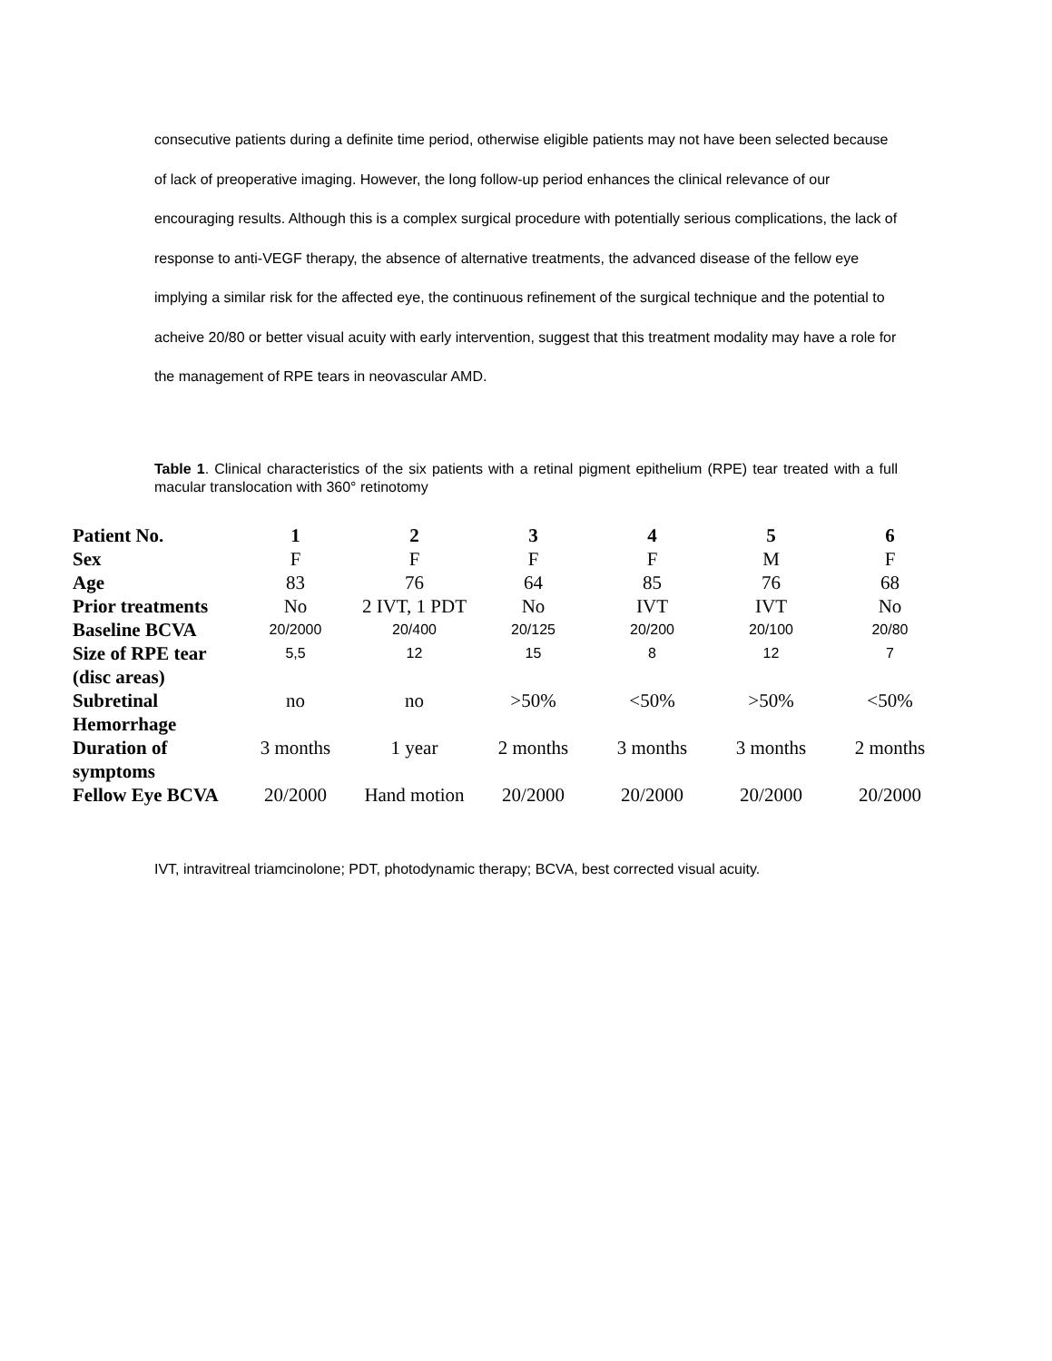consecutive patients during a definite time period, otherwise eligible patients may not have been selected because of lack of preoperative imaging. However, the long follow-up period enhances the clinical relevance of our encouraging results. Although this is a complex surgical procedure with potentially serious complications, the lack of response to anti-VEGF therapy, the absence of alternative treatments, the advanced disease of the fellow eye implying a similar risk for the affected eye, the continuous refinement of the surgical technique and the potential to acheive 20/80 or better visual acuity with early intervention, suggest that this treatment modality may have a role for the management of RPE tears in neovascular AMD.
Table 1. Clinical characteristics of the six patients with a retinal pigment epithelium (RPE) tear treated with a full macular translocation with 360° retinotomy
| Patient No. | 1 | 2 | 3 | 4 | 5 | 6 |
| Sex | F | F | F | F | M | F |
| Age | 83 | 76 | 64 | 85 | 76 | 68 |
| Prior treatments | No | 2 IVT, 1 PDT | No | IVT | IVT | No |
| Baseline BCVA | 20/2000 | 20/400 | 20/125 | 20/200 | 20/100 | 20/80 |
| Size of RPE tear (disc areas) | 5,5 | 12 | 15 | 8 | 12 | 7 |
| Subretinal Hemorrhage | no | no | >50% | <50% | >50% | <50% |
| Duration of symptoms | 3 months | 1 year | 2 months | 3 months | 3 months | 2 months |
| Fellow Eye BCVA | 20/2000 | Hand motion | 20/2000 | 20/2000 | 20/2000 | 20/2000 |
IVT, intravitreal triamcinolone; PDT, photodynamic therapy; BCVA, best corrected visual acuity.